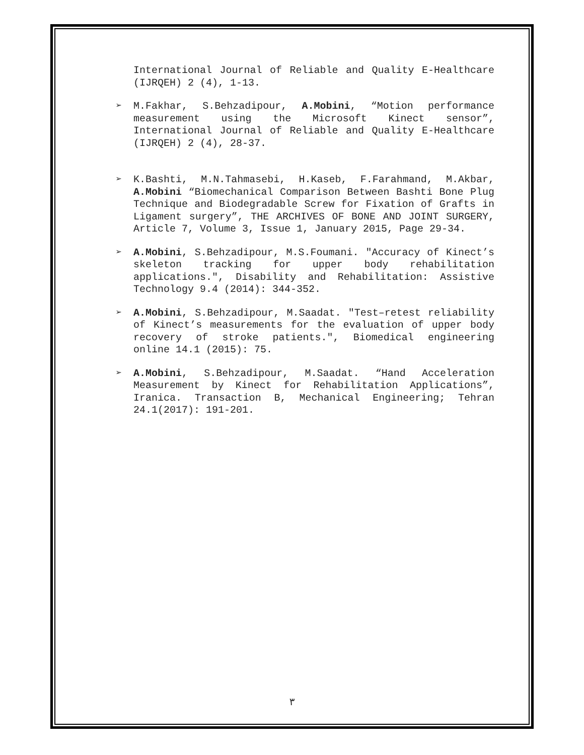International Journal of Reliable and Quality E-Healthcare (IJRQEH) 2 (4), 1-13.
➢ M.Fakhar, S.Behzadipour, A.Mobini, “Motion performance measurement using the Microsoft Kinect sensor”, International Journal of Reliable and Quality E-Healthcare (IJRQEH) 2 (4), 28-37.
➢ K.Bashti, M.N.Tahmasebi, H.Kaseb, F.Farahmand, M.Akbar, A.Mobini “Biomechanical Comparison Between Bashti Bone Plug Technique and Biodegradable Screw for Fixation of Grafts in Ligament surgery”, THE ARCHIVES OF BONE AND JOINT SURGERY, Article 7, Volume 3, Issue 1, January 2015, Page 29-34.
➢ A.Mobini, S.Behzadipour, M.S.Foumani. "Accuracy of Kinect’s skeleton tracking for upper body rehabilitation applications.", Disability and Rehabilitation: Assistive Technology 9.4 (2014): 344-352.
➢ A.Mobini, S.Behzadipour, M.Saadat. "Test–retest reliability of Kinect’s measurements for the evaluation of upper body recovery of stroke patients.", Biomedical engineering online 14.1 (2015): 75.
➢ A.Mobini, S.Behzadipour, M.Saadat. “Hand Acceleration Measurement by Kinect for Rehabilitation Applications”, Iranica. Transaction B, Mechanical Engineering; Tehran 24.1(2017): 191-201.
٣